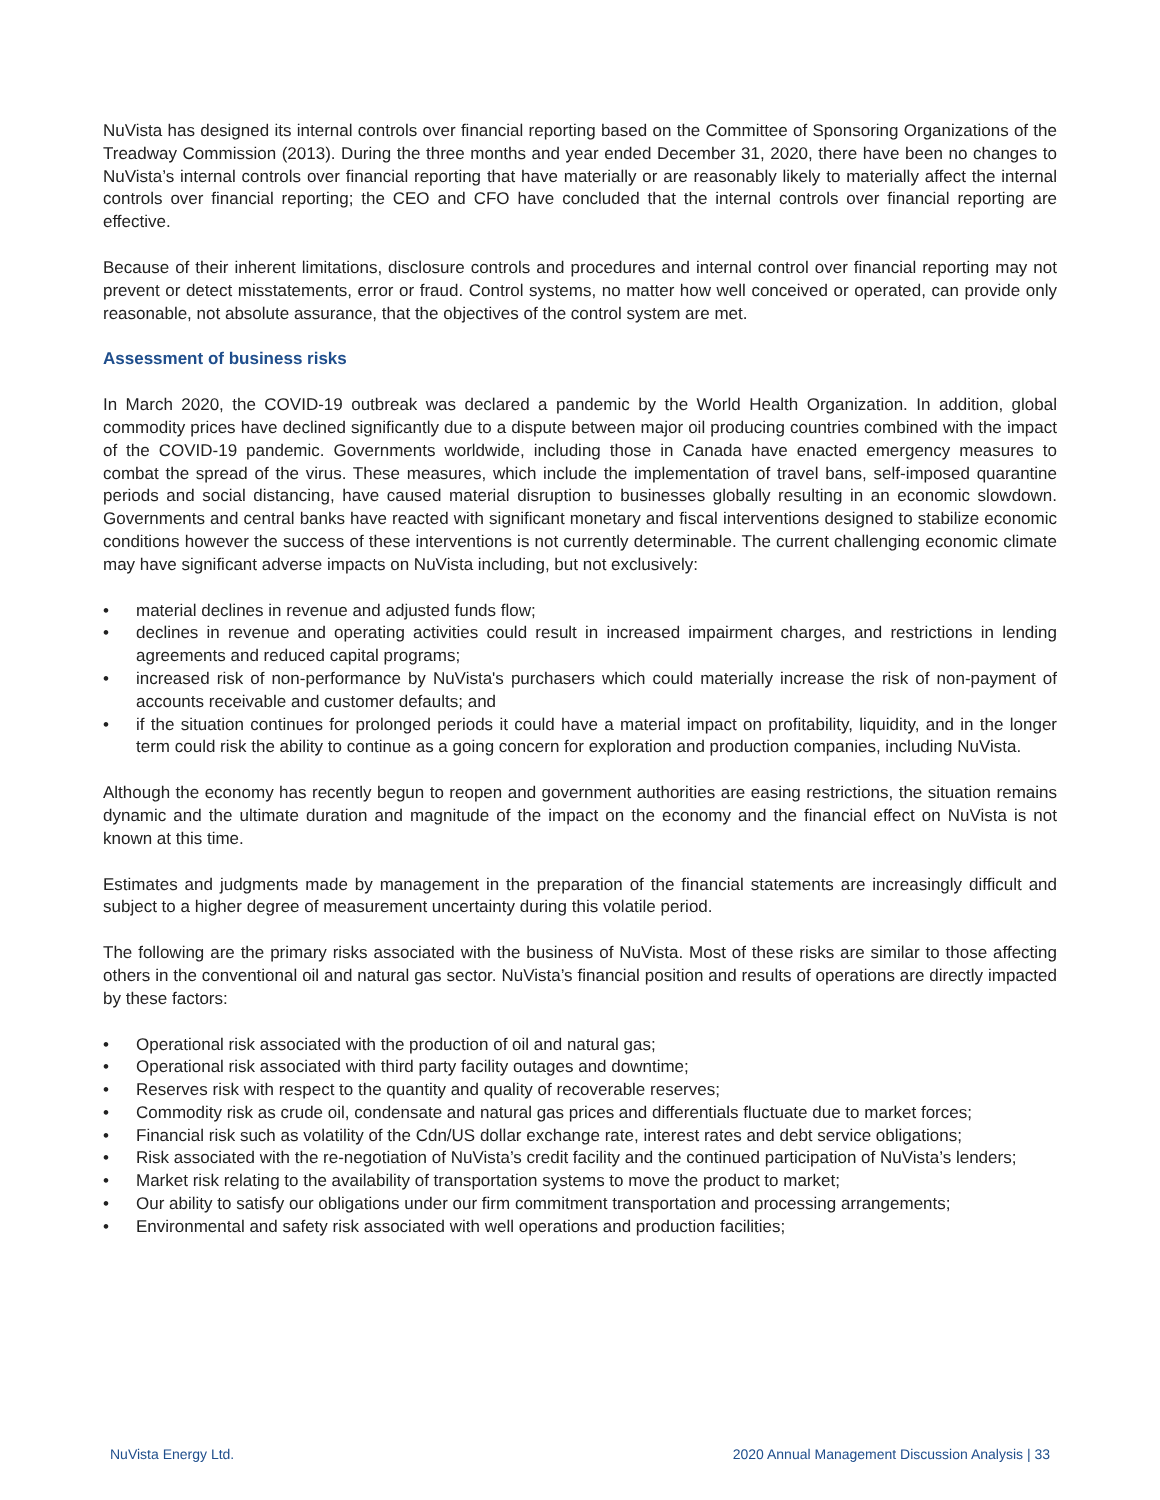NuVista has designed its internal controls over financial reporting based on the Committee of Sponsoring Organizations of the Treadway Commission (2013). During the three months and year ended December 31, 2020, there have been no changes to NuVista’s internal controls over financial reporting that have materially or are reasonably likely to materially affect the internal controls over financial reporting; the CEO and CFO have concluded that the internal controls over financial reporting are effective.
Because of their inherent limitations, disclosure controls and procedures and internal control over financial reporting may not prevent or detect misstatements, error or fraud. Control systems, no matter how well conceived or operated, can provide only reasonable, not absolute assurance, that the objectives of the control system are met.
Assessment of business risks
In March 2020, the COVID-19 outbreak was declared a pandemic by the World Health Organization. In addition, global commodity prices have declined significantly due to a dispute between major oil producing countries combined with the impact of the COVID-19 pandemic. Governments worldwide, including those in Canada have enacted emergency measures to combat the spread of the virus. These measures, which include the implementation of travel bans, self-imposed quarantine periods and social distancing, have caused material disruption to businesses globally resulting in an economic slowdown. Governments and central banks have reacted with significant monetary and fiscal interventions designed to stabilize economic conditions however the success of these interventions is not currently determinable. The current challenging economic climate may have significant adverse impacts on NuVista including, but not exclusively:
• material declines in revenue and adjusted funds flow;
• declines in revenue and operating activities could result in increased impairment charges, and restrictions in lending agreements and reduced capital programs;
• increased risk of non-performance by NuVista's purchasers which could materially increase the risk of non-payment of accounts receivable and customer defaults; and
• if the situation continues for prolonged periods it could have a material impact on profitability, liquidity, and in the longer term could risk the ability to continue as a going concern for exploration and production companies, including NuVista.
Although the economy has recently begun to reopen and government authorities are easing restrictions, the situation remains dynamic and the ultimate duration and magnitude of the impact on the economy and the financial effect on NuVista is not known at this time.
Estimates and judgments made by management in the preparation of the financial statements are increasingly difficult and subject to a higher degree of measurement uncertainty during this volatile period.
The following are the primary risks associated with the business of NuVista. Most of these risks are similar to those affecting others in the conventional oil and natural gas sector. NuVista’s financial position and results of operations are directly impacted by these factors:
• Operational risk associated with the production of oil and natural gas;
• Operational risk associated with third party facility outages and downtime;
• Reserves risk with respect to the quantity and quality of recoverable reserves;
• Commodity risk as crude oil, condensate and natural gas prices and differentials fluctuate due to market forces;
• Financial risk such as volatility of the Cdn/US dollar exchange rate, interest rates and debt service obligations;
• Risk associated with the re-negotiation of NuVista’s credit facility and the continued participation of NuVista’s lenders;
• Market risk relating to the availability of transportation systems to move the product to market;
• Our ability to satisfy our obligations under our firm commitment transportation and processing arrangements;
• Environmental and safety risk associated with well operations and production facilities;
NuVista Energy Ltd. 2020 Annual Management Discussion Analysis | 33